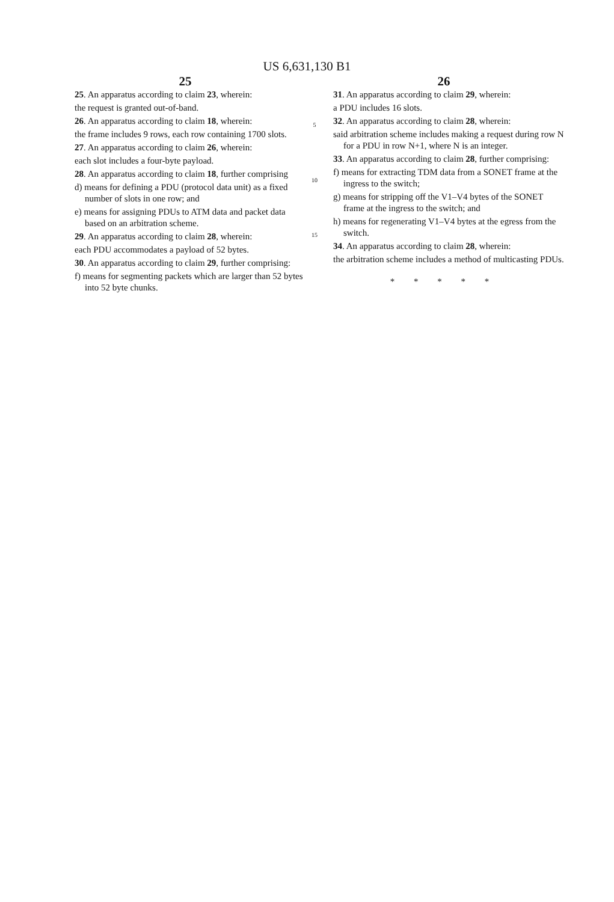US 6,631,130 B1
25
25. An apparatus according to claim 23, wherein:
the request is granted out-of-band.
26. An apparatus according to claim 18, wherein:
the frame includes 9 rows, each row containing 1700 slots.
27. An apparatus according to claim 26, wherein:
each slot includes a four-byte payload.
28. An apparatus according to claim 18, further comprising
d) means for defining a PDU (protocol data unit) as a fixed number of slots in one row; and
e) means for assigning PDUs to ATM data and packet data based on an arbitration scheme.
29. An apparatus according to claim 28, wherein:
each PDU accommodates a payload of 52 bytes.
30. An apparatus according to claim 29, further comprising:
f) means for segmenting packets which are larger than 52 bytes into 52 byte chunks.
5
10
15
26
31. An apparatus according to claim 29, wherein:
a PDU includes 16 slots.
32. An apparatus according to claim 28, wherein:
said arbitration scheme includes making a request during row N for a PDU in row N+1, where N is an integer.
33. An apparatus according to claim 28, further comprising:
f) means for extracting TDM data from a SONET frame at the ingress to the switch;
g) means for stripping off the V1–V4 bytes of the SONET frame at the ingress to the switch; and
h) means for regenerating V1–V4 bytes at the egress from the switch.
34. An apparatus according to claim 28, wherein:
the arbitration scheme includes a method of multicasting PDUs.
* * * * *